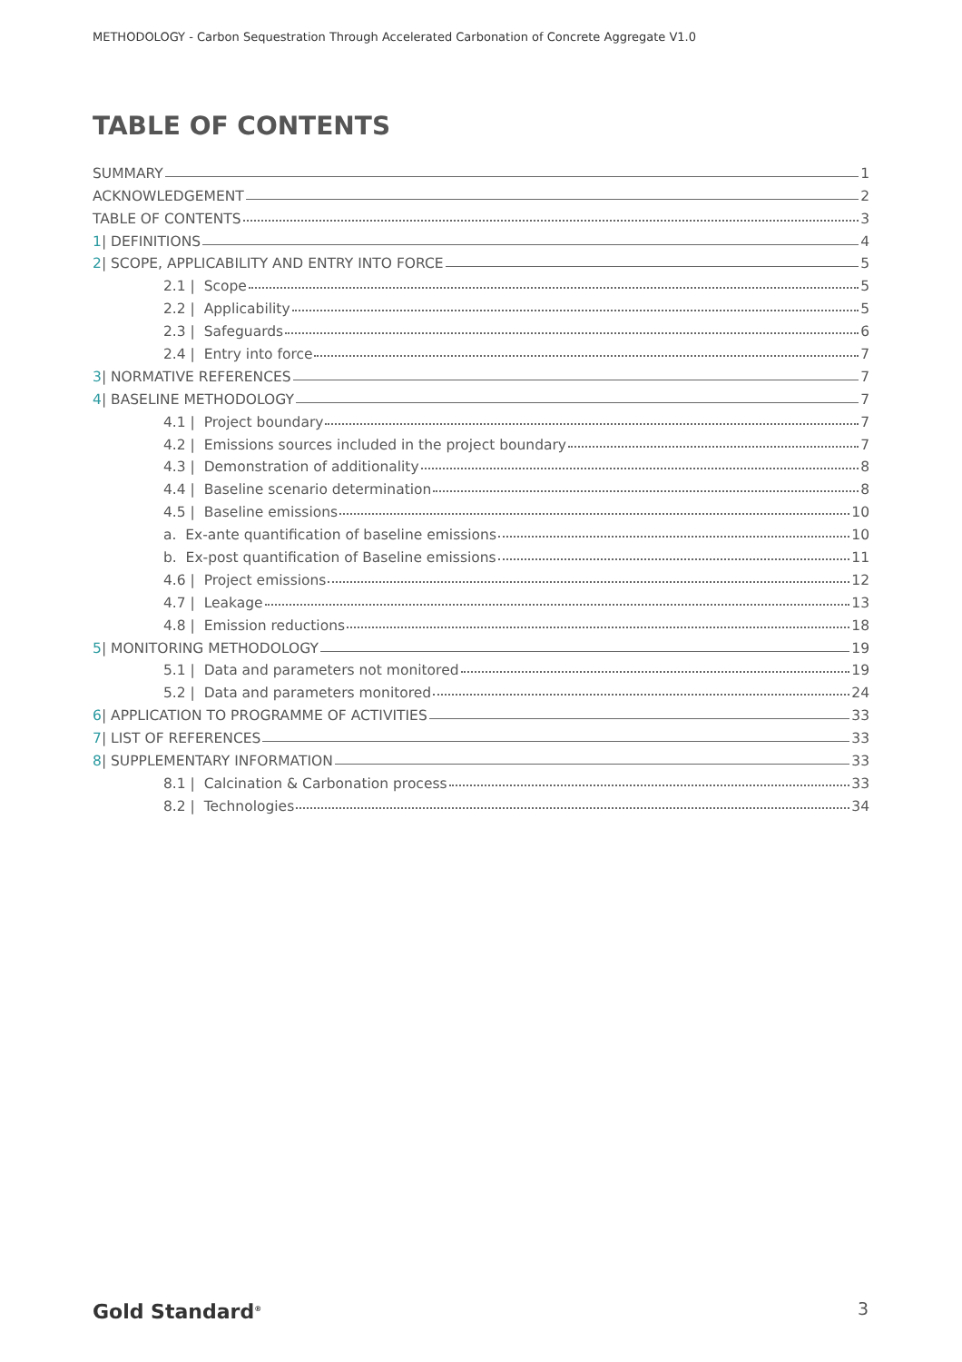METHODOLOGY - Carbon Sequestration Through Accelerated Carbonation of Concrete Aggregate V1.0
TABLE OF CONTENTS
SUMMARY 1
ACKNOWLEDGEMENT 2
TABLE OF CONTENTS 3
1| DEFINITIONS 4
2| SCOPE, APPLICABILITY AND ENTRY INTO FORCE 5
2.1 | Scope 5
2.2 | Applicability 5
2.3 | Safeguards 6
2.4 | Entry into force 7
3| NORMATIVE REFERENCES 7
4| BASELINE METHODOLOGY 7
4.1 | Project boundary 7
4.2 | Emissions sources included in the project boundary 7
4.3 | Demonstration of additionality 8
4.4 | Baseline scenario determination 8
4.5 | Baseline emissions 10
a. Ex-ante quantification of baseline emissions 10
b. Ex-post quantification of Baseline emissions 11
4.6 | Project emissions 12
4.7 | Leakage 13
4.8 | Emission reductions 18
5| MONITORING METHODOLOGY 19
5.1 | Data and parameters not monitored 19
5.2 | Data and parameters monitored 24
6| APPLICATION TO PROGRAMME OF ACTIVITIES 33
7| LIST OF REFERENCES 33
8| SUPPLEMENTARY INFORMATION 33
8.1 | Calcination & Carbonation process 33
8.2 | Technologies 34
Gold Standard<sup>®</sup> 3